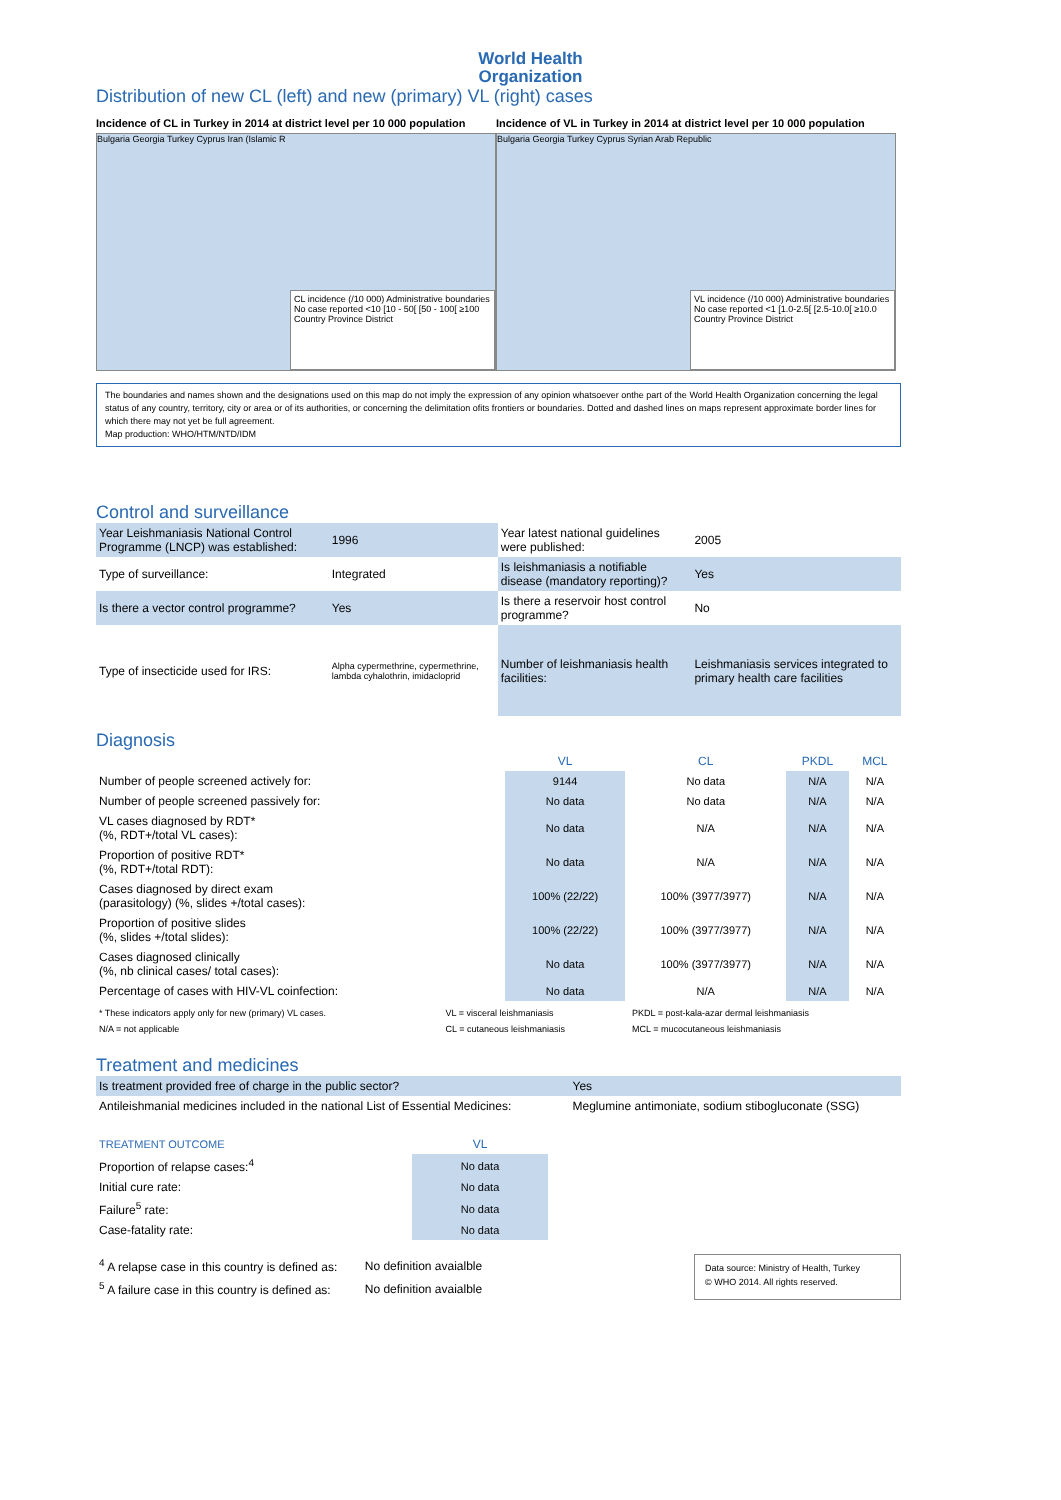World Health
Organization
Distribution of new CL (left) and new (primary) VL (right) cases
Incidence of CL in Turkey in 2014 at district level per 10 000 population
Bulgaria Georgia Turkey Cyprus Iran (Islamic R
CL incidence (/10 000) Administrative boundaries
No case reported <10 [10 - 50[ [50 - 100[ ≥100
Country Province District
Incidence of VL in Turkey in 2014 at district level per 10 000 population
Bulgaria Georgia Turkey Cyprus Syrian Arab Republic
VL incidence (/10 000) Administrative boundaries
No case reported <1 [1.0-2.5[ [2.5-10.0[ ≥10.0
Country Province District
The boundaries and names shown and the designations used on this map do not imply the expression of any opinion whatsoever onthe part of the World Health Organization concerning the legal status of any country, territory, city or area or of its authorities, or concerning the delimitation ofits frontiers or boundaries. Dotted and dashed lines on maps represent approximate border lines for which there may not yet be full agreement.
Map production: WHO/HTM/NTD/IDM
Control and surveillance
| Year Leishmaniasis National Control Programme (LNCP) was established: | 1996 | Year latest national guidelines were published: | 2005 |
| Type of surveillance: | Integrated | Is leishmaniasis a notifiable disease (mandatory reporting)? | Yes |
| Is there a vector control programme? | Yes | Is there a reservoir host control programme? | No |
| Type of insecticide used for IRS: | Alpha cypermethrine, cypermethrine, lambda cyhalothrin, imidacloprid | Number of leishmaniasis health facilities: | Leishmaniasis services integrated to primary health care facilities |
Diagnosis
| | VL | CL | PKDL | MCL |
| --- | --- | --- | --- | --- |
| Number of people screened actively for: | 9144 | No data | N/A | N/A |
| Number of people screened passively for: | No data | No data | N/A | N/A |
| VL cases diagnosed by RDT* (%, RDT+/total VL cases): | No data | N/A | N/A | N/A |
| Proportion of positive RDT* (%, RDT+/total RDT): | No data | N/A | N/A | N/A |
| Cases diagnosed by direct exam (parasitology) (%, slides +/total cases): | 100% (22/22) | 100% (3977/3977) | N/A | N/A |
| Proportion of positive slides (%, slides +/total slides): | 100% (22/22) | 100% (3977/3977) | N/A | N/A |
| Cases diagnosed clinically (%, nb clinical cases/ total cases): | No data | 100% (3977/3977) | N/A | N/A |
| Percentage of cases with HIV-VL coinfection: | No data | N/A | N/A | N/A |
| * These indicators apply only for new (primary) VL cases. | VL = visceral leishmaniasis | PKDL = post-kala-azar dermal leishmaniasis |
| N/A = not applicable | CL = cutaneous leishmaniasis | MCL = mucocutaneous leishmaniasis |
Treatment and medicines
| Is treatment provided free of charge in the public sector? | Yes |
| Antileishmanial medicines included in the national List of Essential Medicines: | Meglumine antimoniate, sodium stibogluconate (SSG) |
| TREATMENT OUTCOME | VL | |
| --- | --- | --- |
| Proportion of relapse cases:<sup>4</sup> | No data | |
| Initial cure rate: | No data | |
| Failure<sup>5</sup> rate: | No data | |
| Case-fatality rate: | No data | |
| <sup>4</sup> A relapse case in this country is defined as: | No definition avaialble |
| <sup>5</sup> A failure case in this country is defined as: | No definition avaialble |
Data source: Ministry of Health, Turkey
© WHO 2014. All rights reserved.